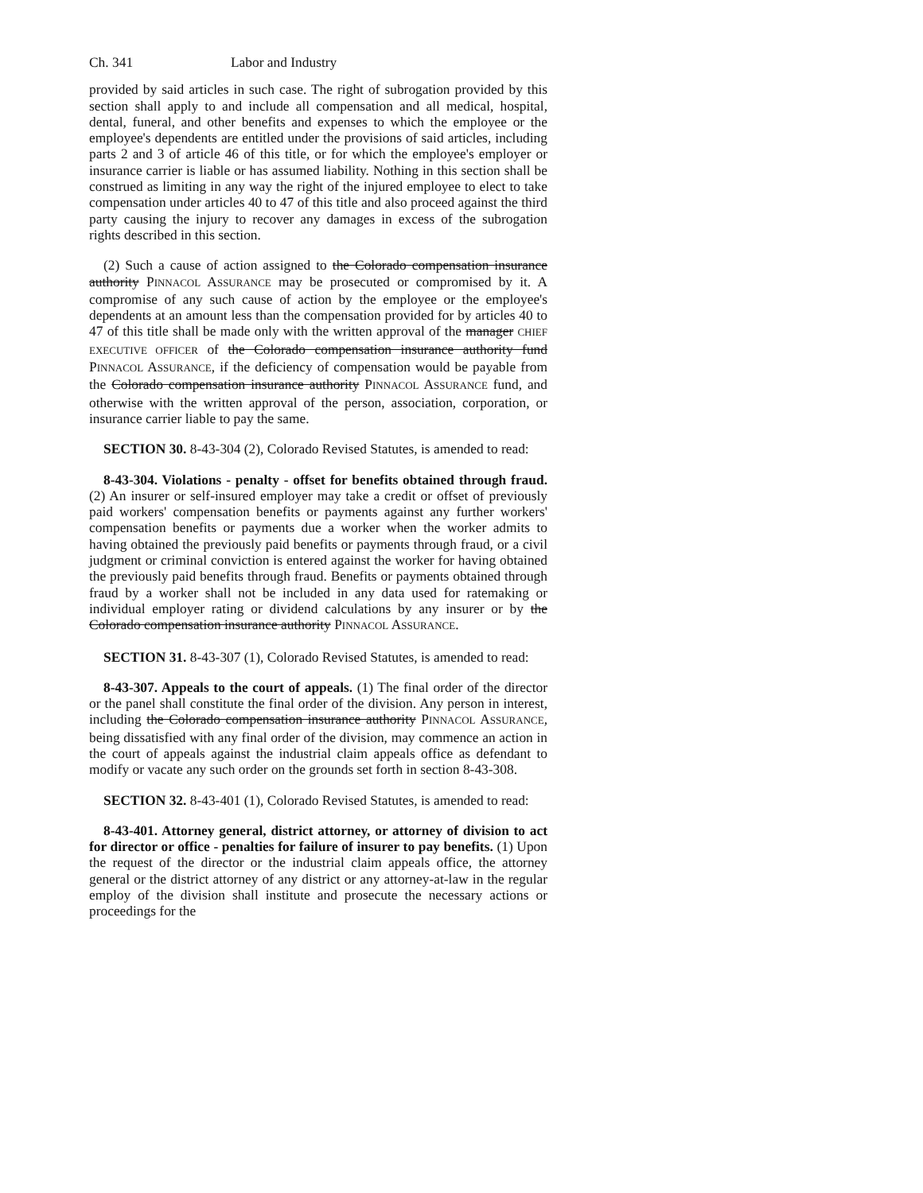Ch. 341 Labor and Industry
provided by said articles in such case. The right of subrogation provided by this section shall apply to and include all compensation and all medical, hospital, dental, funeral, and other benefits and expenses to which the employee or the employee's dependents are entitled under the provisions of said articles, including parts 2 and 3 of article 46 of this title, or for which the employee's employer or insurance carrier is liable or has assumed liability. Nothing in this section shall be construed as limiting in any way the right of the injured employee to elect to take compensation under articles 40 to 47 of this title and also proceed against the third party causing the injury to recover any damages in excess of the subrogation rights described in this section.
(2) Such a cause of action assigned to the Colorado compensation insurance authority PINNACOL ASSURANCE may be prosecuted or compromised by it. A compromise of any such cause of action by the employee or the employee's dependents at an amount less than the compensation provided for by articles 40 to 47 of this title shall be made only with the written approval of the manager CHIEF EXECUTIVE OFFICER of the Colorado compensation insurance authority fund PINNACOL ASSURANCE, if the deficiency of compensation would be payable from the Colorado compensation insurance authority PINNACOL ASSURANCE fund, and otherwise with the written approval of the person, association, corporation, or insurance carrier liable to pay the same.
SECTION 30. 8-43-304 (2), Colorado Revised Statutes, is amended to read:
8-43-304. Violations - penalty - offset for benefits obtained through fraud. (2) An insurer or self-insured employer may take a credit or offset of previously paid workers' compensation benefits or payments against any further workers' compensation benefits or payments due a worker when the worker admits to having obtained the previously paid benefits or payments through fraud, or a civil judgment or criminal conviction is entered against the worker for having obtained the previously paid benefits through fraud. Benefits or payments obtained through fraud by a worker shall not be included in any data used for ratemaking or individual employer rating or dividend calculations by any insurer or by the Colorado compensation insurance authority PINNACOL ASSURANCE.
SECTION 31. 8-43-307 (1), Colorado Revised Statutes, is amended to read:
8-43-307. Appeals to the court of appeals. (1) The final order of the director or the panel shall constitute the final order of the division. Any person in interest, including the Colorado compensation insurance authority PINNACOL ASSURANCE, being dissatisfied with any final order of the division, may commence an action in the court of appeals against the industrial claim appeals office as defendant to modify or vacate any such order on the grounds set forth in section 8-43-308.
SECTION 32. 8-43-401 (1), Colorado Revised Statutes, is amended to read:
8-43-401. Attorney general, district attorney, or attorney of division to act for director or office - penalties for failure of insurer to pay benefits. (1) Upon the request of the director or the industrial claim appeals office, the attorney general or the district attorney of any district or any attorney-at-law in the regular employ of the division shall institute and prosecute the necessary actions or proceedings for the